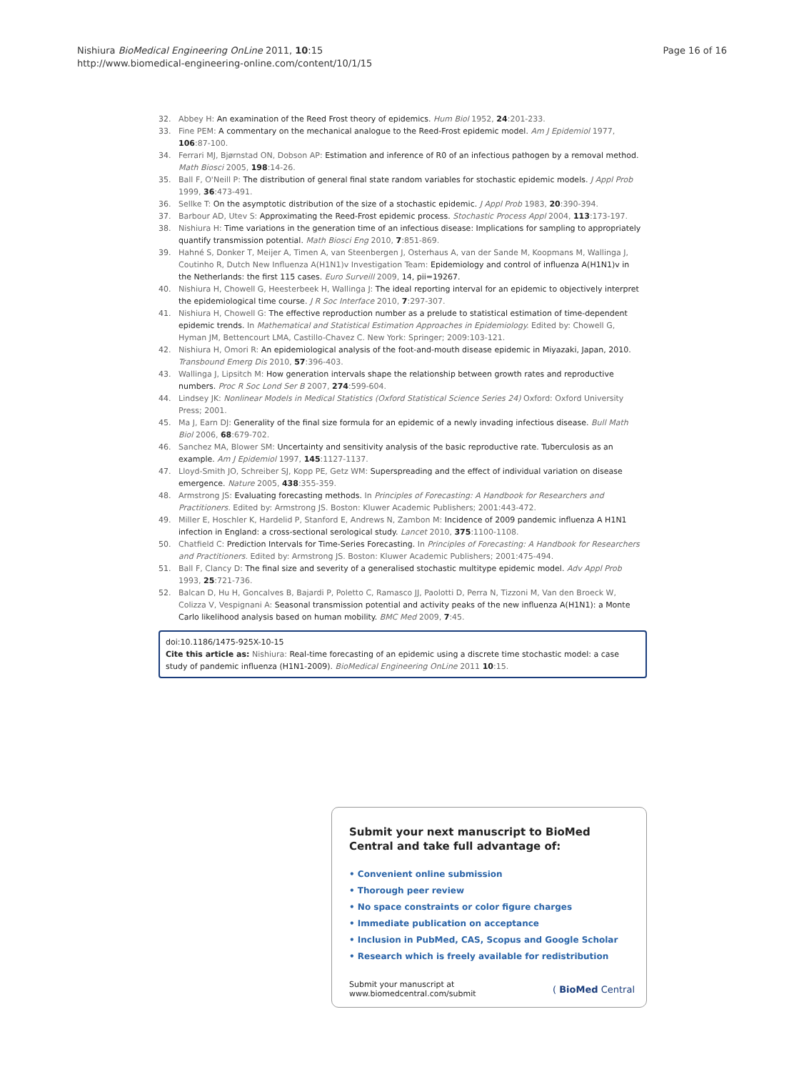Nishiura BioMedical Engineering OnLine 2011, 10:15
http://www.biomedical-engineering-online.com/content/10/1/15
Page 16 of 16
32. Abbey H: An examination of the Reed Frost theory of epidemics. Hum Biol 1952, 24:201-233.
33. Fine PEM: A commentary on the mechanical analogue to the Reed-Frost epidemic model. Am J Epidemiol 1977, 106:87-100.
34. Ferrari MJ, Bjørnstad ON, Dobson AP: Estimation and inference of R0 of an infectious pathogen by a removal method. Math Biosci 2005, 198:14-26.
35. Ball F, O'Neill P: The distribution of general final state random variables for stochastic epidemic models. J Appl Prob 1999, 36:473-491.
36. Sellke T: On the asymptotic distribution of the size of a stochastic epidemic. J Appl Prob 1983, 20:390-394.
37. Barbour AD, Utev S: Approximating the Reed-Frost epidemic process. Stochastic Process Appl 2004, 113:173-197.
38. Nishiura H: Time variations in the generation time of an infectious disease: Implications for sampling to appropriately quantify transmission potential. Math Biosci Eng 2010, 7:851-869.
39. Hahné S, Donker T, Meijer A, Timen A, van Steenbergen J, Osterhaus A, van der Sande M, Koopmans M, Wallinga J, Coutinho R, Dutch New Influenza A(H1N1)v Investigation Team: Epidemiology and control of influenza A(H1N1)v in the Netherlands: the first 115 cases. Euro Surveill 2009, 14, pii=19267.
40. Nishiura H, Chowell G, Heesterbeek H, Wallinga J: The ideal reporting interval for an epidemic to objectively interpret the epidemiological time course. J R Soc Interface 2010, 7:297-307.
41. Nishiura H, Chowell G: The effective reproduction number as a prelude to statistical estimation of time-dependent epidemic trends. In Mathematical and Statistical Estimation Approaches in Epidemiology. Edited by: Chowell G, Hyman JM, Bettencourt LMA, Castillo-Chavez C. New York: Springer; 2009:103-121.
42. Nishiura H, Omori R: An epidemiological analysis of the foot-and-mouth disease epidemic in Miyazaki, Japan, 2010. Transbound Emerg Dis 2010, 57:396-403.
43. Wallinga J, Lipsitch M: How generation intervals shape the relationship between growth rates and reproductive numbers. Proc R Soc Lond Ser B 2007, 274:599-604.
44. Lindsey JK: Nonlinear Models in Medical Statistics (Oxford Statistical Science Series 24) Oxford: Oxford University Press; 2001.
45. Ma J, Earn DJ: Generality of the final size formula for an epidemic of a newly invading infectious disease. Bull Math Biol 2006, 68:679-702.
46. Sanchez MA, Blower SM: Uncertainty and sensitivity analysis of the basic reproductive rate. Tuberculosis as an example. Am J Epidemiol 1997, 145:1127-1137.
47. Lloyd-Smith JO, Schreiber SJ, Kopp PE, Getz WM: Superspreading and the effect of individual variation on disease emergence. Nature 2005, 438:355-359.
48. Armstrong JS: Evaluating forecasting methods. In Principles of Forecasting: A Handbook for Researchers and Practitioners. Edited by: Armstrong JS. Boston: Kluwer Academic Publishers; 2001:443-472.
49. Miller E, Hoschler K, Hardelid P, Stanford E, Andrews N, Zambon M: Incidence of 2009 pandemic influenza A H1N1 infection in England: a cross-sectional serological study. Lancet 2010, 375:1100-1108.
50. Chatfield C: Prediction Intervals for Time-Series Forecasting. In Principles of Forecasting: A Handbook for Researchers and Practitioners. Edited by: Armstrong JS. Boston: Kluwer Academic Publishers; 2001:475-494.
51. Ball F, Clancy D: The final size and severity of a generalised stochastic multitype epidemic model. Adv Appl Prob 1993, 25:721-736.
52. Balcan D, Hu H, Goncalves B, Bajardi P, Poletto C, Ramasco JJ, Paolotti D, Perra N, Tizzoni M, Van den Broeck W, Colizza V, Vespignani A: Seasonal transmission potential and activity peaks of the new influenza A(H1N1): a Monte Carlo likelihood analysis based on human mobility. BMC Med 2009, 7:45.
doi:10.1186/1475-925X-10-15
Cite this article as: Nishiura: Real-time forecasting of an epidemic using a discrete time stochastic model: a case study of pandemic influenza (H1N1-2009). BioMedical Engineering OnLine 2011 10:15.
Submit your next manuscript to BioMed Central and take full advantage of:
• Convenient online submission
• Thorough peer review
• No space constraints or color figure charges
• Immediate publication on acceptance
• Inclusion in PubMed, CAS, Scopus and Google Scholar
• Research which is freely available for redistribution
Submit your manuscript at
www.biomedcentral.com/submit
( BioMed Central